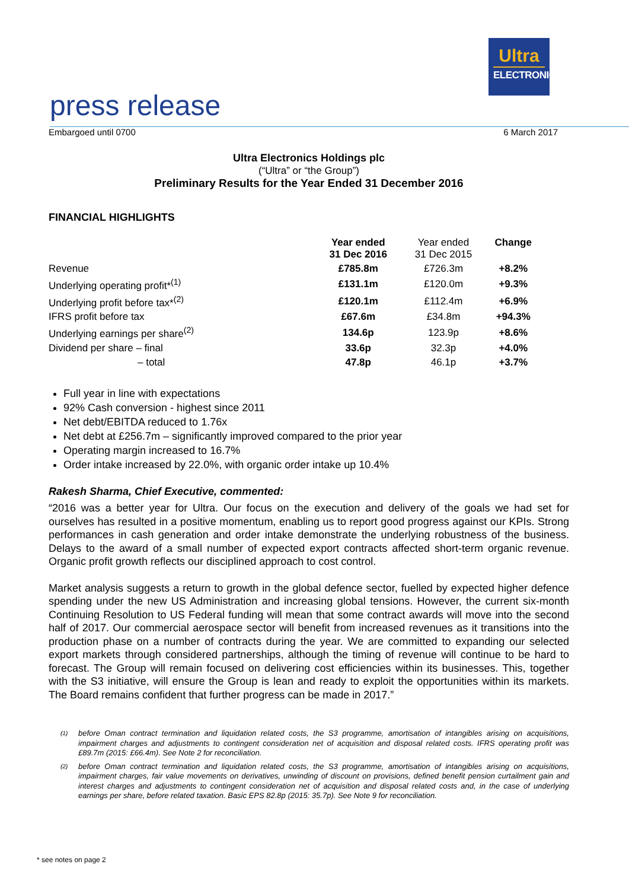Ultra
ELECTRONICS
press release
Embargoed until 0700 6 March 2017
Ultra Electronics Holdings plc
(“Ultra” or “the Group”)
Preliminary Results for the Year Ended 31 December 2016
FINANCIAL HIGHLIGHTS
| | Year ended 31 Dec 2016 | Year ended 31 Dec 2015 | Change |
| --- | --- | --- | --- |
| Revenue | £785.8m | £726.3m | +8.2% |
| Underlying operating profit*<sup>(1)</sup> | £131.1m | £120.0m | +9.3% |
| Underlying profit before tax*<sup>(2)</sup> | £120.1m | £112.4m | +6.9% |
| IFRS profit before tax | £67.6m | £34.8m | +94.3% |
| Underlying earnings per share<sup>(2)</sup> | 134.6p | 123.9p | +8.6% |
| Dividend per share – final | 33.6p | 32.3p | +4.0% |
| – total | 47.8p | 46.1p | +3.7% |
Full year in line with expectations
92% Cash conversion - highest since 2011
Net debt/EBITDA reduced to 1.76x
Net debt at £256.7m – significantly improved compared to the prior year
Operating margin increased to 16.7%
Order intake increased by 22.0%, with organic order intake up 10.4%
Rakesh Sharma, Chief Executive, commented:
“2016 was a better year for Ultra. Our focus on the execution and delivery of the goals we had set for ourselves has resulted in a positive momentum, enabling us to report good progress against our KPIs. Strong performances in cash generation and order intake demonstrate the underlying robustness of the business. Delays to the award of a small number of expected export contracts affected short-term organic revenue. Organic profit growth reflects our disciplined approach to cost control.
Market analysis suggests a return to growth in the global defence sector, fuelled by expected higher defence spending under the new US Administration and increasing global tensions. However, the current six-month Continuing Resolution to US Federal funding will mean that some contract awards will move into the second half of 2017. Our commercial aerospace sector will benefit from increased revenues as it transitions into the production phase on a number of contracts during the year. We are committed to expanding our selected export markets through considered partnerships, although the timing of revenue will continue to be hard to forecast. The Group will remain focused on delivering cost efficiencies within its businesses. This, together with the S3 initiative, will ensure the Group is lean and ready to exploit the opportunities within its markets. The Board remains confident that further progress can be made in 2017.”
(1) before Oman contract termination and liquidation related costs, the S3 programme, amortisation of intangibles arising on acquisitions, impairment charges and adjustments to contingent consideration net of acquisition and disposal related costs. IFRS operating profit was £89.7m (2015: £66.4m). See Note 2 for reconciliation.
(2) before Oman contract termination and liquidation related costs, the S3 programme, amortisation of intangibles arising on acquisitions, impairment charges, fair value movements on derivatives, unwinding of discount on provisions, defined benefit pension curtailment gain and interest charges and adjustments to contingent consideration net of acquisition and disposal related costs and, in the case of underlying earnings per share, before related taxation. Basic EPS 82.8p (2015: 35.7p). See Note 9 for reconciliation.
* see notes on page 2